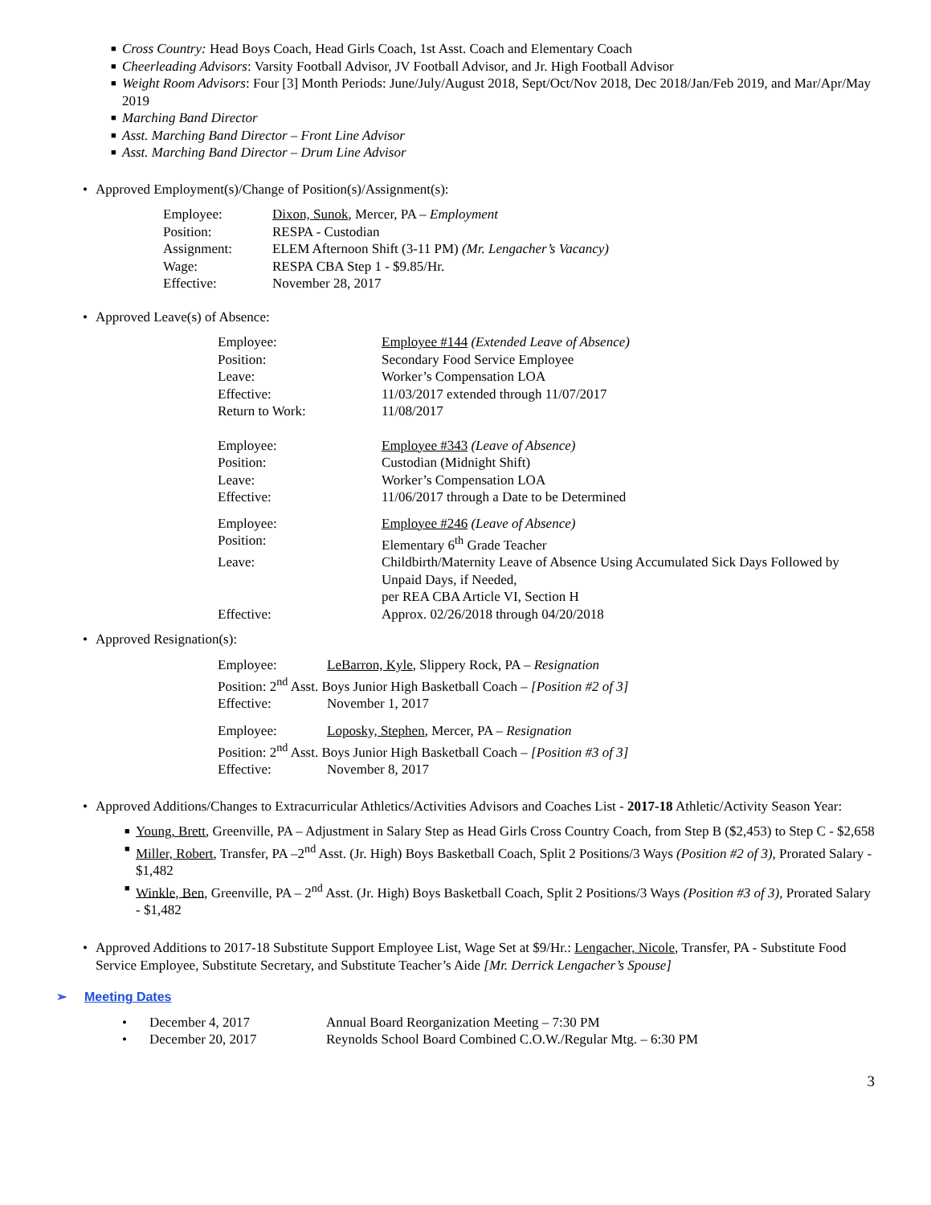■ Cross Country: Head Boys Coach, Head Girls Coach, 1st Asst. Coach and Elementary Coach
■ Cheerleading Advisors: Varsity Football Advisor, JV Football Advisor, and Jr. High Football Advisor
■ Weight Room Advisors: Four [3] Month Periods: June/July/August 2018, Sept/Oct/Nov 2018, Dec 2018/Jan/Feb 2019, and Mar/Apr/May 2019
■ Marching Band Director
■ Asst. Marching Band Director – Front Line Advisor
■ Asst. Marching Band Director – Drum Line Advisor
• Approved Employment(s)/Change of Position(s)/Assignment(s):
| Employee: | Dixon, Sunok , Mercer, PA – Employment |
| Position: | RESPA - Custodian |
| Assignment: | ELEM Afternoon Shift (3-11 PM) (Mr. Lengacher’s Vacancy) |
| Wage: | RESPA CBA Step 1 - $9.85/Hr. |
| Effective: | November 28, 2017 |
• Approved Leave(s) of Absence:
| Employee: | Employee #144 (Extended Leave of Absence) |
| Position: | Secondary Food Service Employee |
| Leave: | Worker’s Compensation LOA |
| Effective: | 11/03/2017 extended through 11/07/2017 |
| Return to Work: | 11/08/2017 |
| Employee: | Employee #343 (Leave of Absence) |
| Position: | Custodian (Midnight Shift) |
| Leave: | Worker’s Compensation LOA |
| Effective: | 11/06/2017 through a Date to be Determined |
| Employee: | Employee #246 (Leave of Absence) |
| Position: | Elementary 6<sup>th</sup> Grade Teacher |
| Leave: | Childbirth/Maternity Leave of Absence Using Accumulated Sick Days Followed by Unpaid Days, if Needed, per REA CBA Article VI, Section H |
| Effective: | Approx. 02/26/2018 through 04/20/2018 |
• Approved Resignation(s):
Employee: LeBarron, Kyle, Slippery Rock, PA – Resignation
Position: 2<sup>nd</sup> Asst. Boys Junior High Basketball Coach – [Position #2 of 3]
Effective: November 1, 2017
Employee: Loposky, Stephen, Mercer, PA – Resignation
Position: 2<sup>nd</sup> Asst. Boys Junior High Basketball Coach – [Position #3 of 3]
Effective: November 8, 2017
• Approved Additions/Changes to Extracurricular Athletics/Activities Advisors and Coaches List - 2017-18 Athletic/Activity Season Year:
■ Young, Brett, Greenville, PA – Adjustment in Salary Step as Head Girls Cross Country Coach, from Step B ($2,453) to Step C - $2,658
■ Miller, Robert, Transfer, PA –2<sup>nd</sup> Asst. (Jr. High) Boys Basketball Coach, Split 2 Positions/3 Ways (Position #2 of 3), Prorated Salary - $1,482
■ Winkle, Ben, Greenville, PA – 2<sup>nd</sup> Asst. (Jr. High) Boys Basketball Coach, Split 2 Positions/3 Ways (Position #3 of 3), Prorated Salary - $1,482
• Approved Additions to 2017-18 Substitute Support Employee List, Wage Set at $9/Hr.: Lengacher, Nicole, Transfer, PA - Substitute Food Service Employee, Substitute Secretary, and Substitute Teacher’s Aide [Mr. Derrick Lengacher’s Spouse]
➢ Meeting Dates
| • | December 4, 2017 | Annual Board Reorganization Meeting – 7:30 PM |
| • | December 20, 2017 | Reynolds School Board Combined C.O.W./Regular Mtg. – 6:30 PM |
3